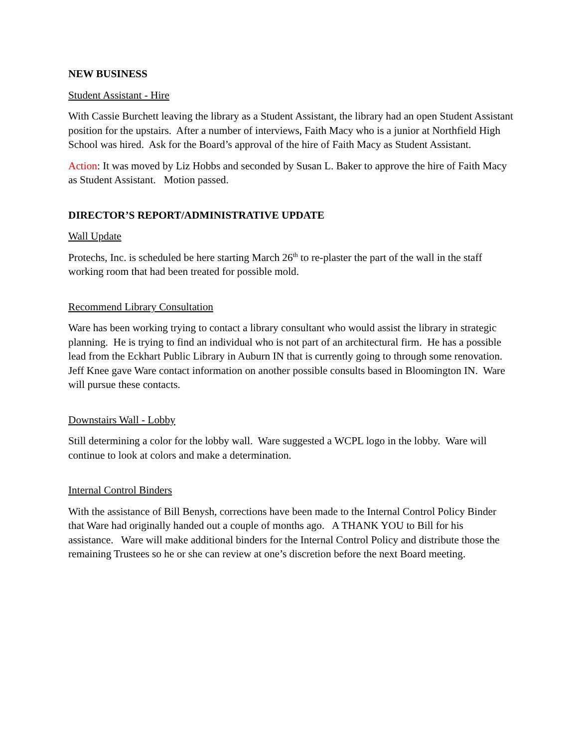NEW BUSINESS
Student Assistant - Hire
With Cassie Burchett leaving the library as a Student Assistant, the library had an open Student Assistant position for the upstairs. After a number of interviews, Faith Macy who is a junior at Northfield High School was hired. Ask for the Board’s approval of the hire of Faith Macy as Student Assistant.
Action: It was moved by Liz Hobbs and seconded by Susan L. Baker to approve the hire of Faith Macy as Student Assistant. Motion passed.
DIRECTOR’S REPORT/ADMINISTRATIVE UPDATE
Wall Update
Protechs, Inc. is scheduled be here starting March 26<sup>th</sup> to re-plaster the part of the wall in the staff working room that had been treated for possible mold.
Recommend Library Consultation
Ware has been working trying to contact a library consultant who would assist the library in strategic planning. He is trying to find an individual who is not part of an architectural firm. He has a possible lead from the Eckhart Public Library in Auburn IN that is currently going to through some renovation. Jeff Knee gave Ware contact information on another possible consults based in Bloomington IN. Ware will pursue these contacts.
Downstairs Wall - Lobby
Still determining a color for the lobby wall. Ware suggested a WCPL logo in the lobby. Ware will continue to look at colors and make a determination.
Internal Control Binders
With the assistance of Bill Benysh, corrections have been made to the Internal Control Policy Binder that Ware had originally handed out a couple of months ago. A THANK YOU to Bill for his assistance. Ware will make additional binders for the Internal Control Policy and distribute those the remaining Trustees so he or she can review at one’s discretion before the next Board meeting.